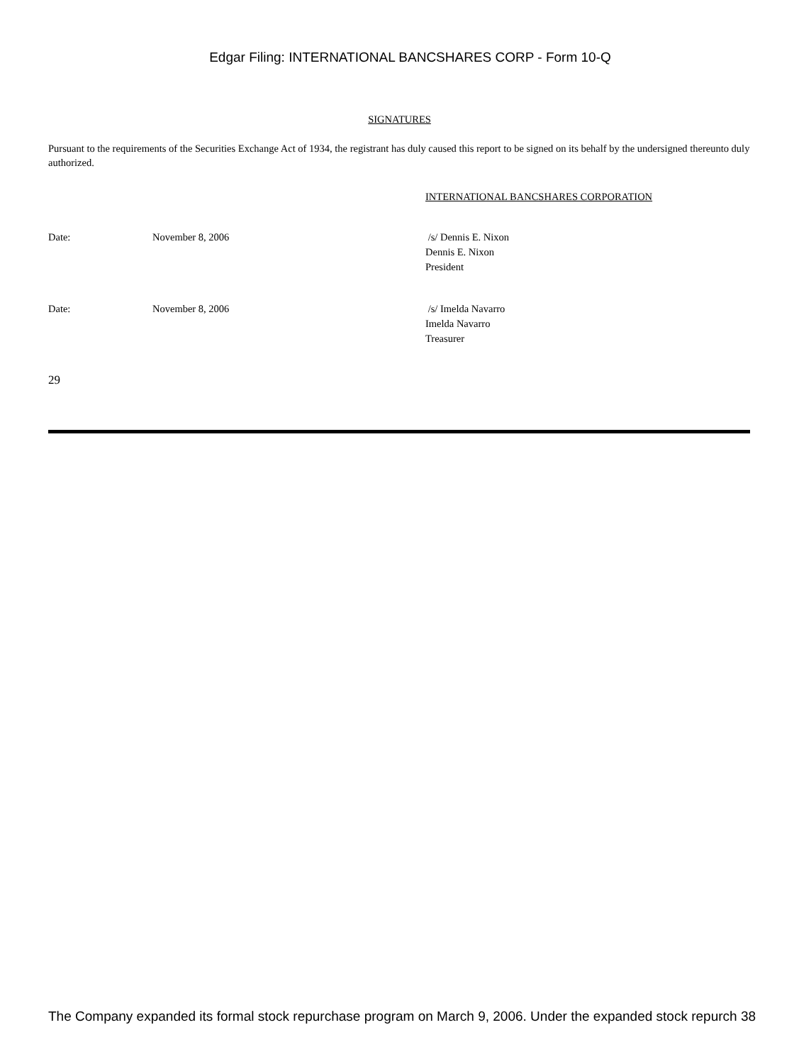Edgar Filing: INTERNATIONAL BANCSHARES CORP - Form 10-Q
SIGNATURES
Pursuant to the requirements of the Securities Exchange Act of 1934, the registrant has duly caused this report to be signed on its behalf by the undersigned thereunto duly authorized.
INTERNATIONAL BANCSHARES CORPORATION
Date: November 8, 2006 /s/ Dennis E. Nixon
Dennis E. Nixon
President
Date: November 8, 2006 /s/ Imelda Navarro
Imelda Navarro
Treasurer
29
The Company expanded its formal stock repurchase program on March 9, 2006. Under the expanded stock repurch 38